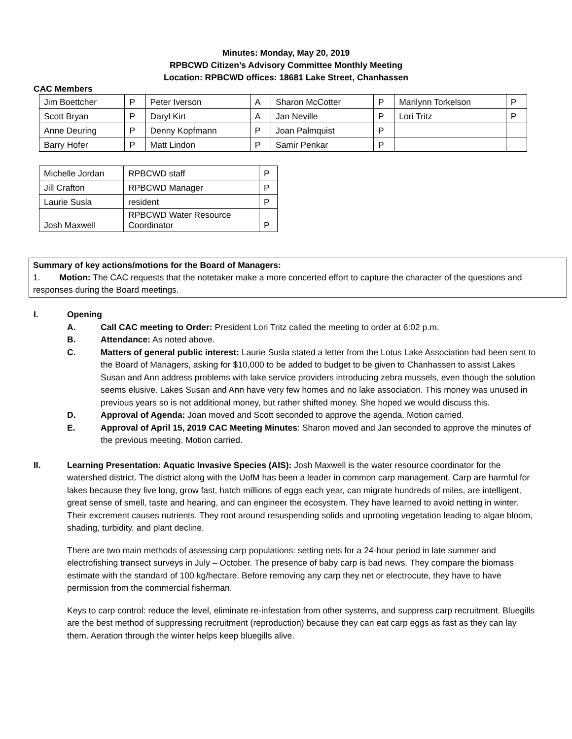Minutes: Monday, May 20, 2019
RPBCWD Citizen’s Advisory Committee Monthly Meeting
Location: RPBCWD offices: 18681 Lake Street, Chanhassen
CAC Members
| Jim Boettcher | P | Peter Iverson | A | Sharon McCotter | P | Marilynn Torkelson | P |
| Scott Bryan | P | Daryl Kirt | A | Jan Neville | P | Lori Tritz | P |
| Anne Deuring | P | Denny Kopfmann | P | Joan Palmquist | P | | |
| Barry Hofer | P | Matt Lindon | P | Samir Penkar | P | | |
| Michelle Jordan | RPBCWD staff | P |
| Jill Crafton | RPBCWD Manager | P |
| Laurie Susla | resident | P |
| Josh Maxwell | RPBCWD Water Resource Coordinator | P |
Summary of key actions/motions for the Board of Managers:
1. Motion: The CAC requests that the notetaker make a more concerted effort to capture the character of the questions and responses during the Board meetings.
I. Opening
A. Call CAC meeting to Order: President Lori Tritz called the meeting to order at 6:02 p.m.
B. Attendance: As noted above.
C. Matters of general public interest: Laurie Susla stated a letter from the Lotus Lake Association had been sent to the Board of Managers, asking for $10,000 to be added to budget to be given to Chanhassen to assist Lakes Susan and Ann address problems with lake service providers introducing zebra mussels, even though the solution seems elusive. Lakes Susan and Ann have very few homes and no lake association. This money was unused in previous years so is not additional money, but rather shifted money. She hoped we would discuss this.
D. Approval of Agenda: Joan moved and Scott seconded to approve the agenda. Motion carried.
E. Approval of April 15, 2019 CAC Meeting Minutes: Sharon moved and Jan seconded to approve the minutes of the previous meeting. Motion carried.
II. Learning Presentation: Aquatic Invasive Species (AIS): Josh Maxwell is the water resource coordinator for the watershed district. The district along with the UofM has been a leader in common carp management. Carp are harmful for lakes because they live long, grow fast, hatch millions of eggs each year, can migrate hundreds of miles, are intelligent, great sense of smell, taste and hearing, and can engineer the ecosystem. They have learned to avoid netting in winter. Their excrement causes nutrients. They root around resuspending solids and uprooting vegetation leading to algae bloom, shading, turbidity, and plant decline.
There are two main methods of assessing carp populations: setting nets for a 24-hour period in late summer and electrofishing transect surveys in July – October. The presence of baby carp is bad news. They compare the biomass estimate with the standard of 100 kg/hectare. Before removing any carp they net or electrocute, they have to have permission from the commercial fisherman.
Keys to carp control: reduce the level, eliminate re-infestation from other systems, and suppress carp recruitment. Bluegills are the best method of suppressing recruitment (reproduction) because they can eat carp eggs as fast as they can lay them. Aeration through the winter helps keep bluegills alive.